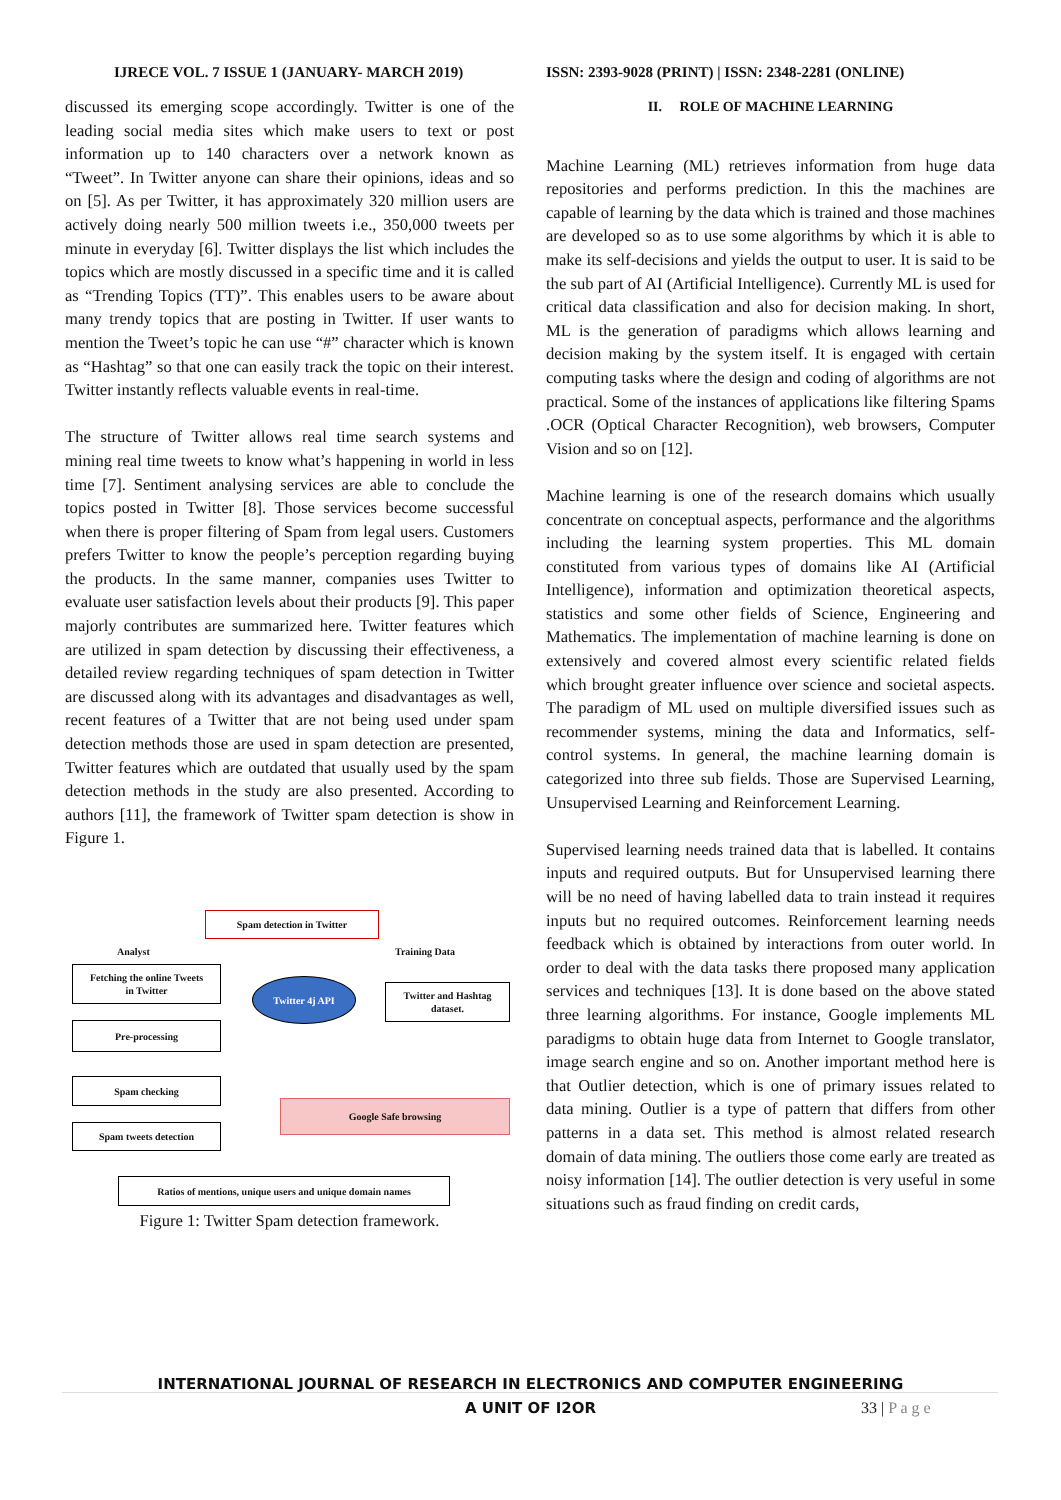IJRECE VOL. 7 ISSUE 1 (JANUARY- MARCH 2019)
ISSN: 2393-9028 (PRINT) | ISSN: 2348-2281 (ONLINE)
discussed its emerging scope accordingly. Twitter is one of the leading social media sites which make users to text or post information up to 140 characters over a network known as “Tweet”. In Twitter anyone can share their opinions, ideas and so on [5]. As per Twitter, it has approximately 320 million users are actively doing nearly 500 million tweets i.e., 350,000 tweets per minute in everyday [6]. Twitter displays the list which includes the topics which are mostly discussed in a specific time and it is called as “Trending Topics (TT)”. This enables users to be aware about many trendy topics that are posting in Twitter. If user wants to mention the Tweet’s topic he can use “#” character which is known as “Hashtag” so that one can easily track the topic on their interest. Twitter instantly reflects valuable events in real-time.
The structure of Twitter allows real time search systems and mining real time tweets to know what’s happening in world in less time [7]. Sentiment analysing services are able to conclude the topics posted in Twitter [8]. Those services become successful when there is proper filtering of Spam from legal users. Customers prefers Twitter to know the people’s perception regarding buying the products. In the same manner, companies uses Twitter to evaluate user satisfaction levels about their products [9]. This paper majorly contributes are summarized here. Twitter features which are utilized in spam detection by discussing their effectiveness, a detailed review regarding techniques of spam detection in Twitter are discussed along with its advantages and disadvantages as well, recent features of a Twitter that are not being used under spam detection methods those are used in spam detection are presented, Twitter features which are outdated that usually used by the spam detection methods in the study are also presented. According to authors [11], the framework of Twitter spam detection is show in Figure 1.
Spam detection in Twitter
Analyst Training Data
Fetching the online Tweets
in Twitter
Twitter 4j API
Twitter and Hashtag
dataset.
Pre-processing
Spam checking
Google Safe browsing
Spam tweets detection
Ratios of mentions, unique users and unique domain names
Figure 1: Twitter Spam detection framework.
II. ROLE OF MACHINE LEARNING
Machine Learning (ML) retrieves information from huge data repositories and performs prediction. In this the machines are capable of learning by the data which is trained and those machines are developed so as to use some algorithms by which it is able to make its self-decisions and yields the output to user. It is said to be the sub part of AI (Artificial Intelligence). Currently ML is used for critical data classification and also for decision making. In short, ML is the generation of paradigms which allows learning and decision making by the system itself. It is engaged with certain computing tasks where the design and coding of algorithms are not practical. Some of the instances of applications like filtering Spams .OCR (Optical Character Recognition), web browsers, Computer Vision and so on [12].
Machine learning is one of the research domains which usually concentrate on conceptual aspects, performance and the algorithms including the learning system properties. This ML domain constituted from various types of domains like AI (Artificial Intelligence), information and optimization theoretical aspects, statistics and some other fields of Science, Engineering and Mathematics. The implementation of machine learning is done on extensively and covered almost every scientific related fields which brought greater influence over science and societal aspects. The paradigm of ML used on multiple diversified issues such as recommender systems, mining the data and Informatics, self-control systems. In general, the machine learning domain is categorized into three sub fields. Those are Supervised Learning, Unsupervised Learning and Reinforcement Learning.
Supervised learning needs trained data that is labelled. It contains inputs and required outputs. But for Unsupervised learning there will be no need of having labelled data to train instead it requires inputs but no required outcomes. Reinforcement learning needs feedback which is obtained by interactions from outer world. In order to deal with the data tasks there proposed many application services and techniques [13]. It is done based on the above stated three learning algorithms. For instance, Google implements ML paradigms to obtain huge data from Internet to Google translator, image search engine and so on. Another important method here is that Outlier detection, which is one of primary issues related to data mining. Outlier is a type of pattern that differs from other patterns in a data set. This method is almost related research domain of data mining. The outliers those come early are treated as noisy information [14]. The outlier detection is very useful in some situations such as fraud finding on credit cards,
INTERNATIONAL JOURNAL OF RESEARCH IN ELECTRONICS AND COMPUTER ENGINEERING
A UNIT OF I2OR 33 | P a g e